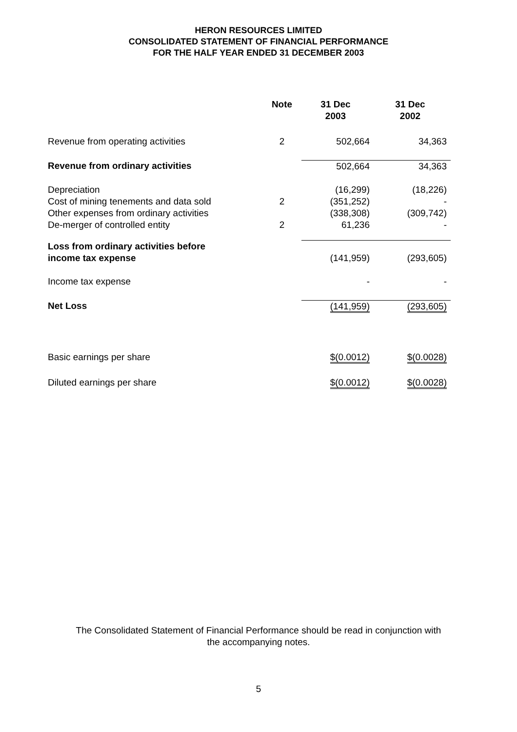HERON RESOURCES LIMITED
CONSOLIDATED STATEMENT OF FINANCIAL PERFORMANCE
FOR THE HALF YEAR ENDED 31 DECEMBER 2003
| | Note | 31 Dec 2003 | 31 Dec 2002 |
| --- | --- | --- | --- |
| Revenue from operating activities | 2 | 502,664 | 34,363 |
| Revenue from ordinary activities | | 502,664 | 34,363 |
| Depreciation | | (16,299) | (18,226) |
| Cost of mining tenements and data sold | 2 | (351,252) | - |
| Other expenses from ordinary activities | | (338,308) | (309,742) |
| De-merger of controlled entity | 2 | 61,236 | - |
| Loss from ordinary activities before income tax expense | | (141,959) | (293,605) |
| Income tax expense | | - | - |
| Net Loss | | (141,959) | (293,605) |
| Basic earnings per share | | $(0.0012) | $(0.0028) |
| Diluted earnings per share | | $(0.0012) | $(0.0028) |
The Consolidated Statement of Financial Performance should be read in conjunction with
the accompanying notes.
5